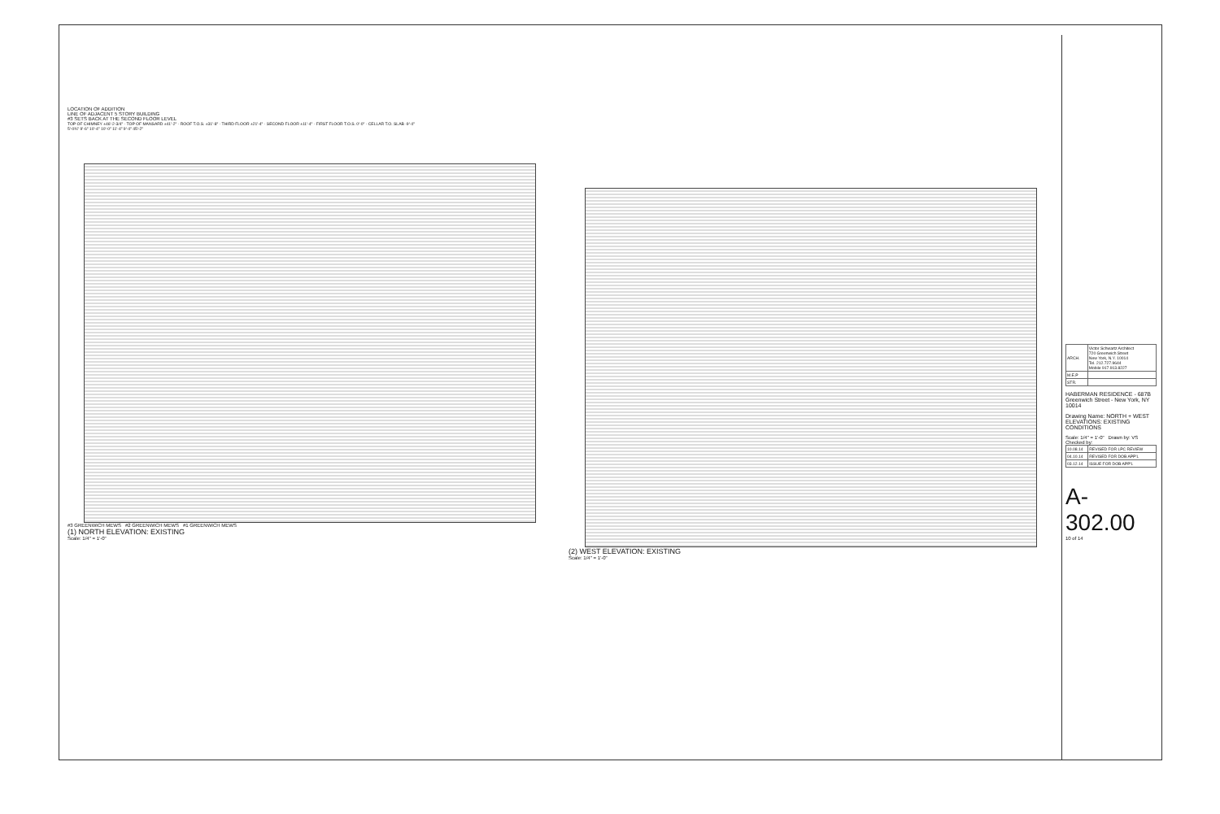LOCATION OF ADDITION
LINE OF ADJACENT 5 STORY BUILDING
#3 SETS BACK AT THE SECOND FLOOR LEVEL
TOP OF CHIMNEY ±46'-2-3/4" · TOP OF MANSARD ±41'-2" · ROOF T.O.S. ±31'-8" · THIRD FLOOR ±21'-4" · SECOND FLOOR ±11'-4" · FIRST FLOOR T.O.S. 0'-0" · CELLAR T.O. SLAB -9'-4"
5'-0¾" 9'-6" 10'-4" 10'-0" 11'-4" 9'-4" 45'-2"
#3 GREENWICH MEWS #2 GREENWICH MEWS #1 GREENWICH MEWS
(1) NORTH ELEVATION: EXISTING
Scale: 1/4" = 1'-0"
(2) WEST ELEVATION: EXISTING
Scale: 1/4" = 1'-0"
| ARCH. | Victor Schwartz Architect 720 Greenwich Street New York, N.Y. 10014 Tel. 212.727.9644 Mobile 917.913.8227 |
| M.E.P | |
| STR. | |
HABERMAN RESIDENCE - 687B Greenwich Street - New York, NY 10014
Drawing Name: NORTH + WEST ELEVATIONS: EXISTING CONDITIONS
Scale: 1/4" = 1'-0" Drawn by: VS Checked by:
| 10.08.14 | REVISED FOR LPC REVIEW |
| 04.10.14 | REVISED FOR DOB APP'L |
| 03.12.14 | ISSUE FOR DOB APP'L |
A-302.00
10 of 14